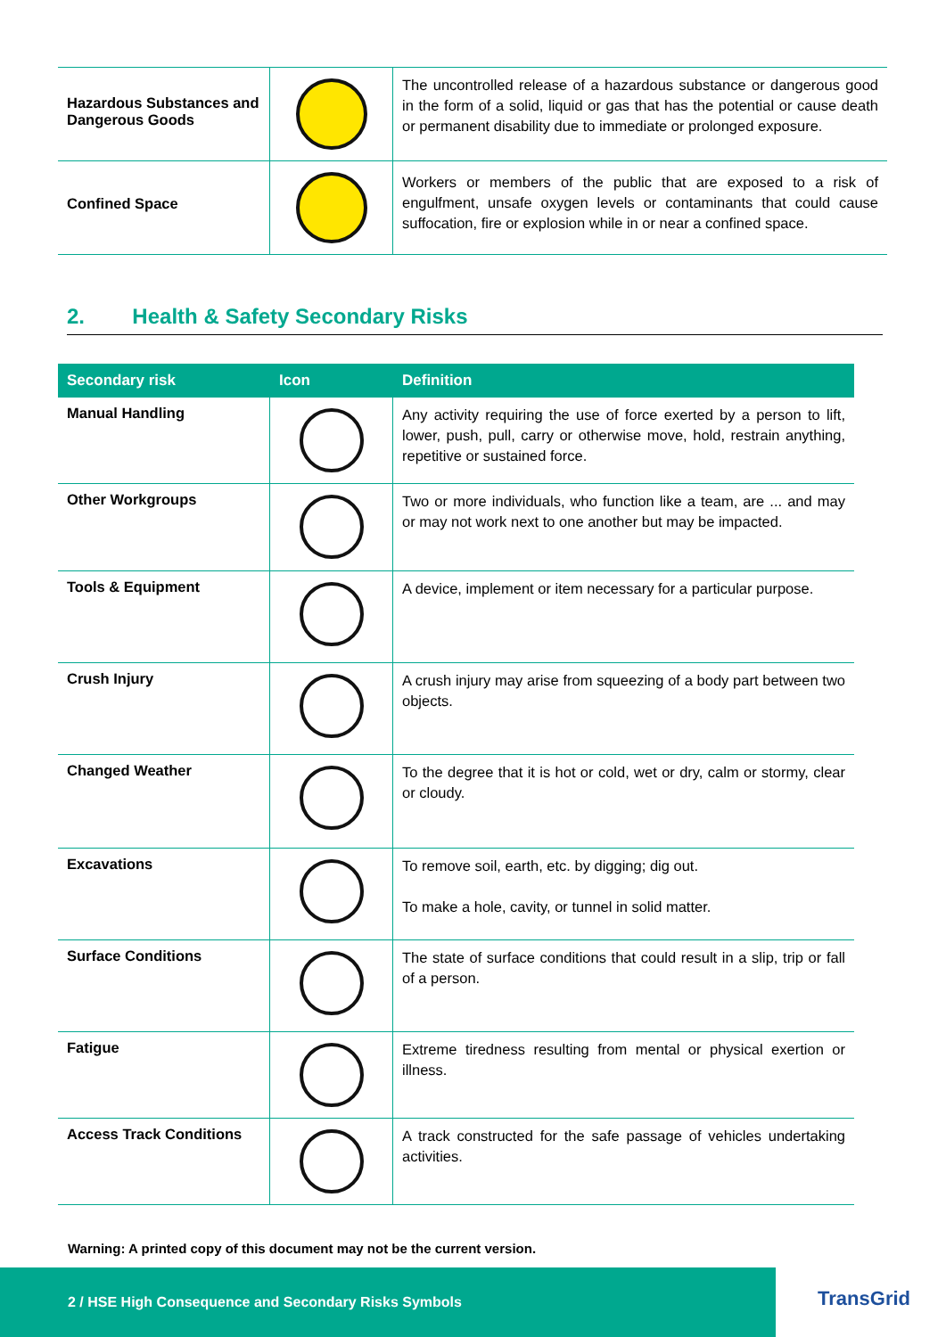| Hazardous Substances and Dangerous Goods | | The uncontrolled release of a hazardous substance or dangerous good in the form of a solid, liquid or gas that has the potential or cause death or permanent disability due to immediate or prolonged exposure. |
| Confined Space | | Workers or members of the public that are exposed to a risk of engulfment, unsafe oxygen levels or contaminants that could cause suffocation, fire or explosion while in or near a confined space. |
2. Health & Safety Secondary Risks
| Secondary risk | Icon | Definition |
| --- | --- | --- |
| Manual Handling | | Any activity requiring the use of force exerted by a person to lift, lower, push, pull, carry or otherwise move, hold, restrain anything, repetitive or sustained force. |
| Other Workgroups | | Two or more individuals, who function like a team, are ... and may or may not work next to one another but may be impacted. |
| Tools & Equipment | | A device, implement or item necessary for a particular purpose. |
| Crush Injury | | A crush injury may arise from squeezing of a body part between two objects. |
| Changed Weather | | To the degree that it is hot or cold, wet or dry, calm or stormy, clear or cloudy. |
| Excavations | | To remove soil, earth, etc. by digging; dig out. To make a hole, cavity, or tunnel in solid matter. |
| Surface Conditions | | The state of surface conditions that could result in a slip, trip or fall of a person. |
| Fatigue | | Extreme tiredness resulting from mental or physical exertion or illness. |
| Access Track Conditions | | A track constructed for the safe passage of vehicles undertaking activities. |
Warning: A printed copy of this document may not be the current version.
2 / HSE High Consequence and Secondary Risks Symbols
TransGrid